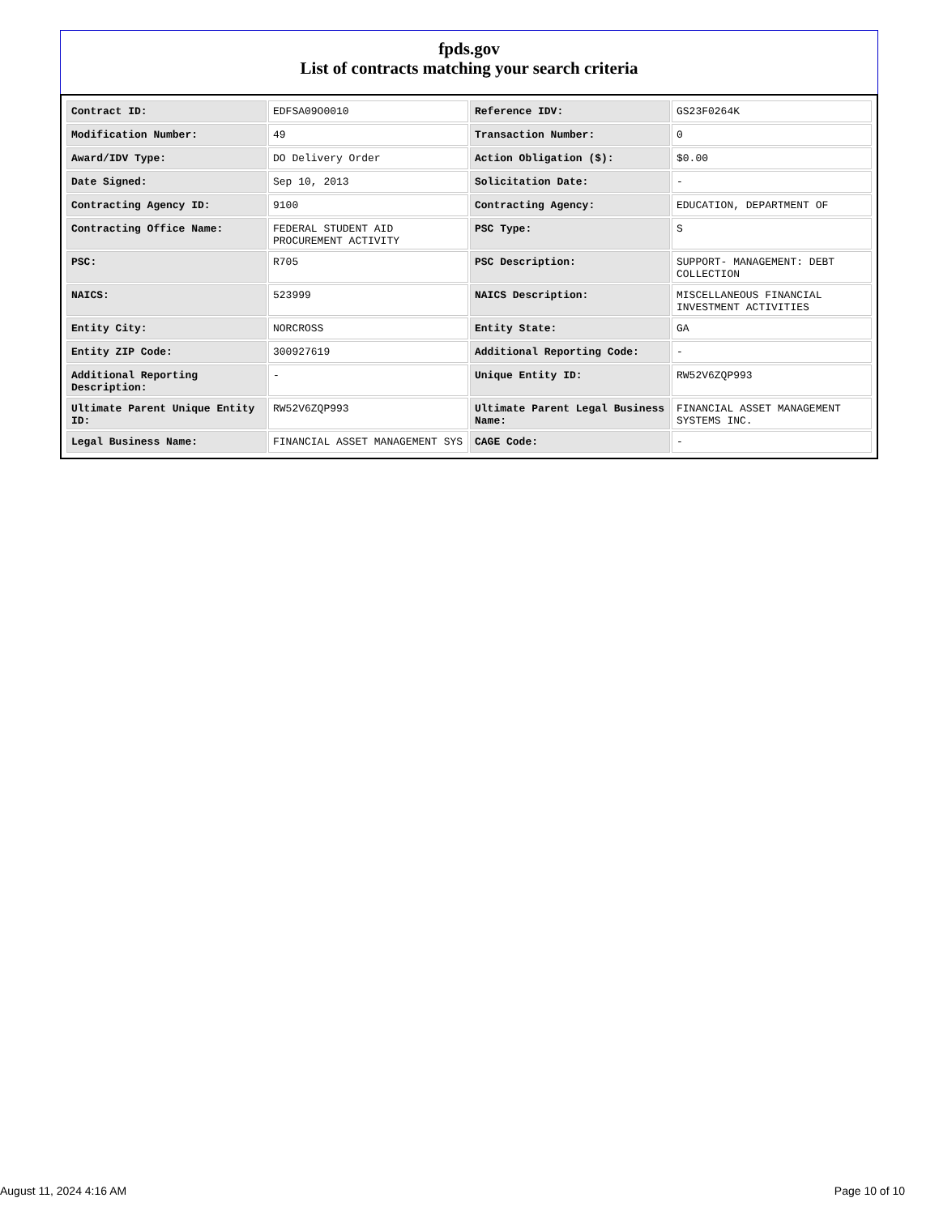fpds.gov
List of contracts matching your search criteria
| Contract ID: | EDFSA09O0010 | Reference IDV: | GS23F0264K |
| Modification Number: | 49 | Transaction Number: | 0 |
| Award/IDV Type: | DO Delivery Order | Action Obligation ($): | $0.00 |
| Date Signed: | Sep 10, 2013 | Solicitation Date: | - |
| Contracting Agency ID: | 9100 | Contracting Agency: | EDUCATION, DEPARTMENT OF |
| Contracting Office Name: | FEDERAL STUDENT AID PROCUREMENT ACTIVITY | PSC Type: | S |
| PSC: | R705 | PSC Description: | SUPPORT- MANAGEMENT: DEBT COLLECTION |
| NAICS: | 523999 | NAICS Description: | MISCELLANEOUS FINANCIAL INVESTMENT ACTIVITIES |
| Entity City: | NORCROSS | Entity State: | GA |
| Entity ZIP Code: | 300927619 | Additional Reporting Code: | - |
| Additional Reporting Description: | - | Unique Entity ID: | RW52V6ZQP993 |
| Ultimate Parent Unique Entity ID: | RW52V6ZQP993 | Ultimate Parent Legal Business Name: | FINANCIAL ASSET MANAGEMENT SYSTEMS INC. |
| Legal Business Name: | FINANCIAL ASSET MANAGEMENT SYS | CAGE Code: | - |
August 11, 2024 4:16 AM Page 10 of 10